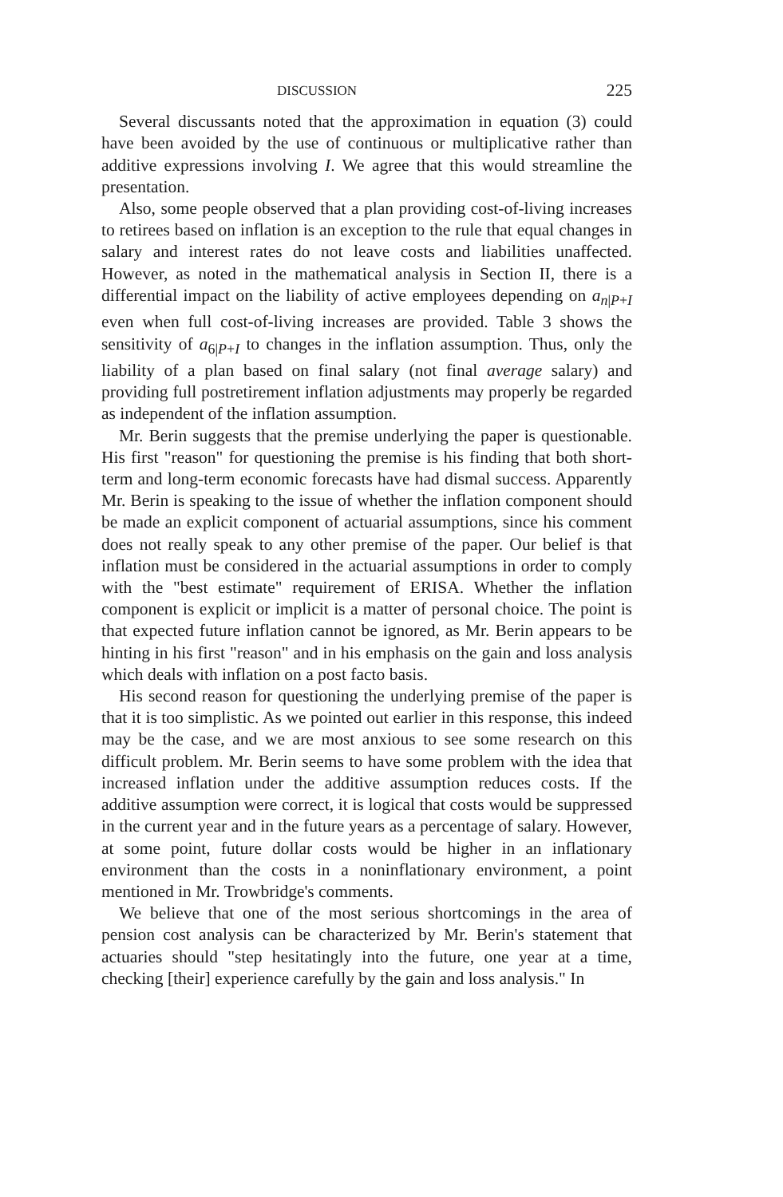DISCUSSION 225
Several discussants noted that the approximation in equation (3) could have been avoided by the use of continuous or multiplicative rather than additive expressions involving I. We agree that this would streamline the presentation.
Also, some people observed that a plan providing cost-of-living increases to retirees based on inflation is an exception to the rule that equal changes in salary and interest rates do not leave costs and liabilities unaffected. However, as noted in the mathematical analysis in Section II, there is a differential impact on the liability of active employees depending on a<sub>n|P+I</sub> even when full cost-of-living increases are provided. Table 3 shows the sensitivity of a<sub>6|P+I</sub> to changes in the inflation assumption. Thus, only the liability of a plan based on final salary (not final average salary) and providing full postretirement inflation adjustments may properly be regarded as independent of the inflation assumption.
Mr. Berin suggests that the premise underlying the paper is questionable. His first "reason" for questioning the premise is his finding that both short-term and long-term economic forecasts have had dismal success. Apparently Mr. Berin is speaking to the issue of whether the inflation component should be made an explicit component of actuarial assumptions, since his comment does not really speak to any other premise of the paper. Our belief is that inflation must be considered in the actuarial assumptions in order to comply with the "best estimate" requirement of ERISA. Whether the inflation component is explicit or implicit is a matter of personal choice. The point is that expected future inflation cannot be ignored, as Mr. Berin appears to be hinting in his first "reason" and in his emphasis on the gain and loss analysis which deals with inflation on a post facto basis.
His second reason for questioning the underlying premise of the paper is that it is too simplistic. As we pointed out earlier in this response, this indeed may be the case, and we are most anxious to see some research on this difficult problem. Mr. Berin seems to have some problem with the idea that increased inflation under the additive assumption reduces costs. If the additive assumption were correct, it is logical that costs would be suppressed in the current year and in the future years as a percentage of salary. However, at some point, future dollar costs would be higher in an inflationary environment than the costs in a noninflationary environment, a point mentioned in Mr. Trowbridge's comments.
We believe that one of the most serious shortcomings in the area of pension cost analysis can be characterized by Mr. Berin's statement that actuaries should "step hesitatingly into the future, one year at a time, checking [their] experience carefully by the gain and loss analysis." In